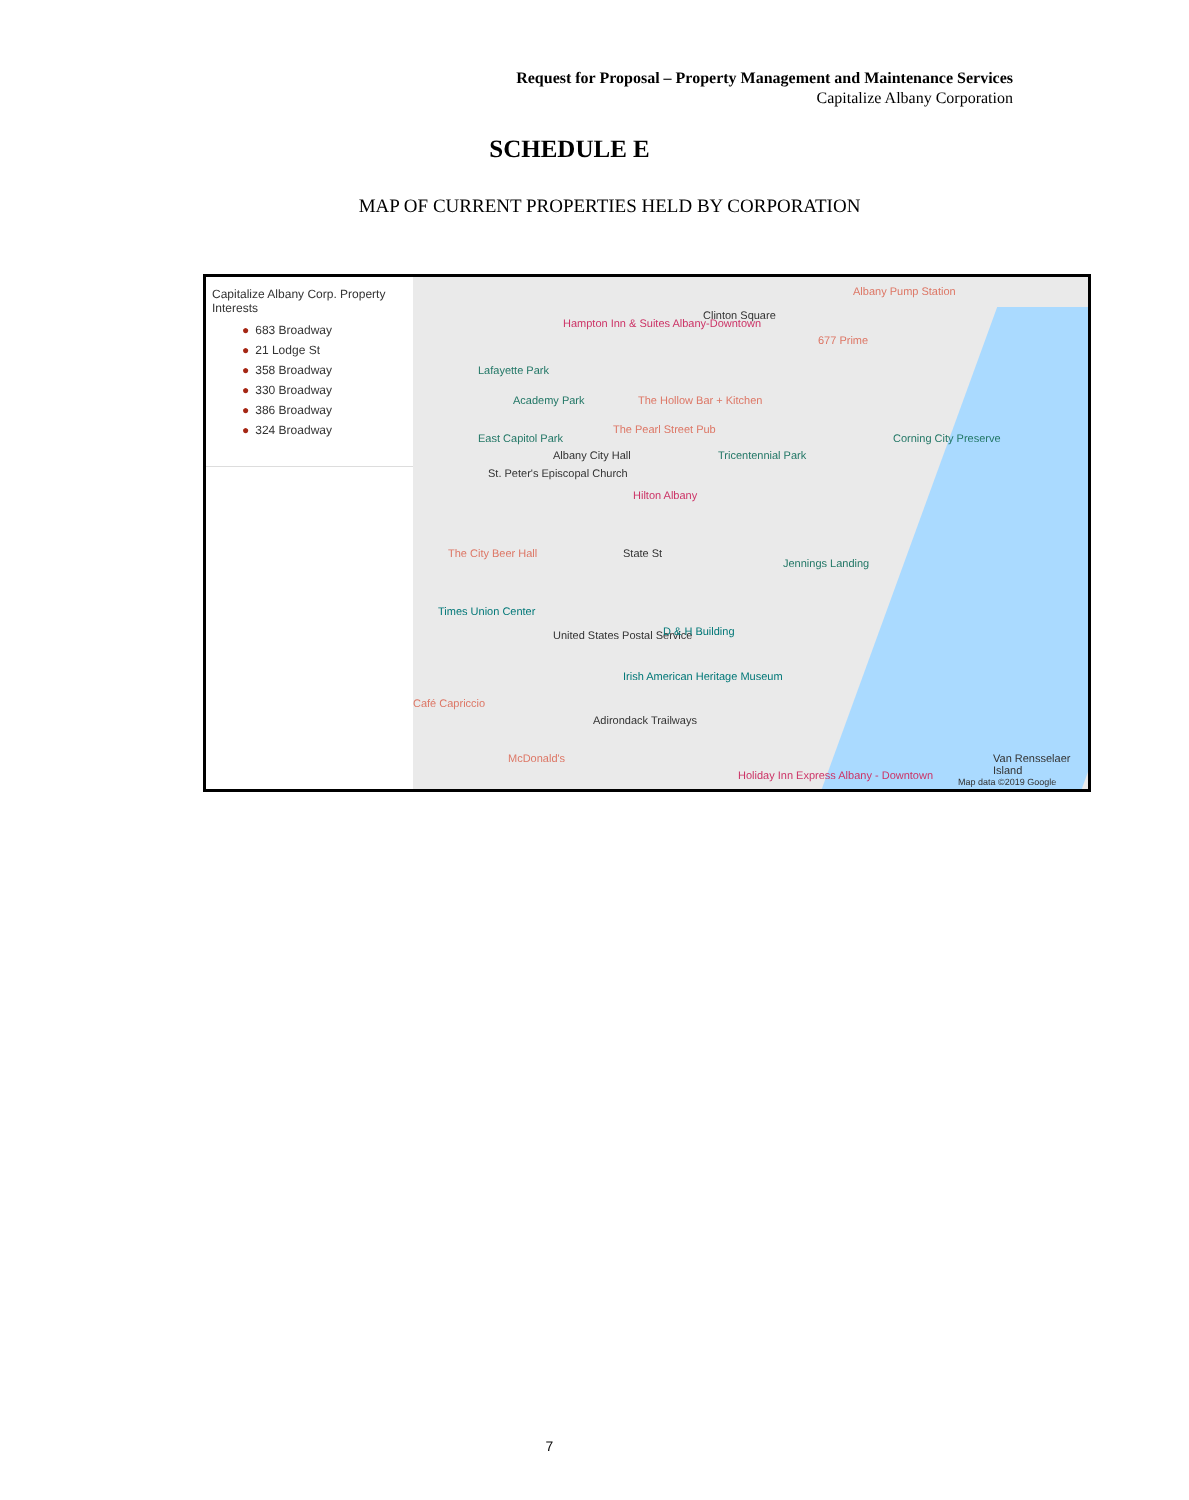Request for Proposal – Property Management and Maintenance Services
Capitalize Albany Corporation
SCHEDULE E
MAP OF CURRENT PROPERTIES HELD BY CORPORATION
Capitalize Albany Corp. Property Interests
● 683 Broadway
● 21 Lodge St
● 358 Broadway
● 330 Broadway
● 386 Broadway
● 324 Broadway
Hampton Inn & Suites Albany-Downtown
Clinton Square
Albany Pump Station
677 Prime
Lafayette Park
Academy Park The Hollow Bar + Kitchen
The Pearl Street Pub
East Capitol Park
Albany City Hall Tricentennial Park
Corning City Preserve
St. Peter's Episcopal Church
Hilton Albany
The City Beer Hall
Jennings Landing
State St
Times Union Center
United States Postal Service D & H Building
Irish American Heritage Museum
Café Capriccio
Adirondack Trailways
McDonald's
Holiday Inn Express Albany - Downtown
Van Rensselaer Island
Map data ©2019 Google
7